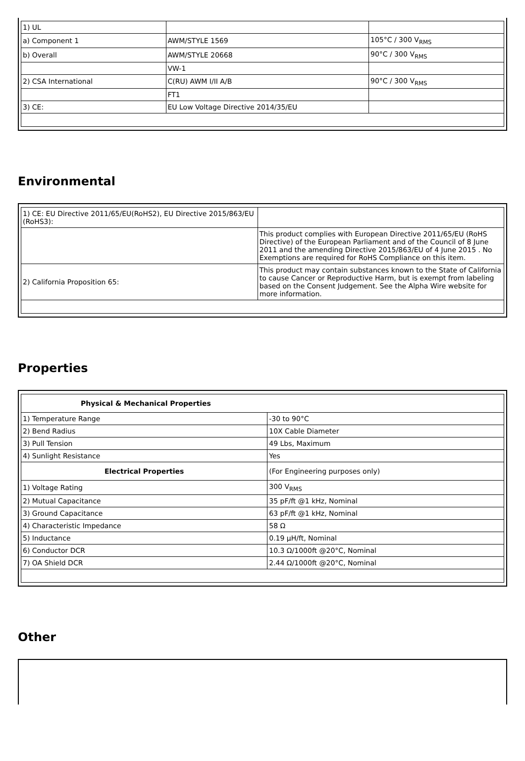| 1) UL | | |
| a) Component 1 | AWM/STYLE 1569 | 105°C / 300 V<sub>RMS</sub> |
| b) Overall | AWM/STYLE 20668 | 90°C / 300 V<sub>RMS</sub> |
| | VW-1 | |
| 2) CSA International | C(RU) AWM I/II A/B | 90°C / 300 V<sub>RMS</sub> |
| | FT1 | |
| 3) CE: | EU Low Voltage Directive 2014/35/EU | |
Environmental
| 1) CE: EU Directive 2011/65/EU(RoHS2), EU Directive 2015/863/EU (RoHS3): | |
| | This product complies with European Directive 2011/65/EU (RoHS Directive) of the European Parliament and of the Council of 8 June 2011 and the amending Directive 2015/863/EU of 4 June 2015 . No Exemptions are required for RoHS Compliance on this item. |
| 2) California Proposition 65: | This product may contain substances known to the State of California to cause Cancer or Reproductive Harm, but is exempt from labeling based on the Consent Judgement. See the Alpha Wire website for more information. |
Properties
| Physical & Mechanical Properties | |
| --- | --- |
| 1) Temperature Range | -30 to 90°C |
| 2) Bend Radius | 10X Cable Diameter |
| 3) Pull Tension | 49 Lbs, Maximum |
| 4) Sunlight Resistance | Yes |
| Electrical Properties | (For Engineering purposes only) |
| 1) Voltage Rating | 300 V<sub>RMS</sub> |
| 2) Mutual Capacitance | 35 pF/ft @1 kHz, Nominal |
| 3) Ground Capacitance | 63 pF/ft @1 kHz, Nominal |
| 4) Characteristic Impedance | 58 Ω |
| 5) Inductance | 0.19 µH/ft, Nominal |
| 6) Conductor DCR | 10.3 Ω/1000ft @20°C, Nominal |
| 7) OA Shield DCR | 2.44 Ω/1000ft @20°C, Nominal |
Other